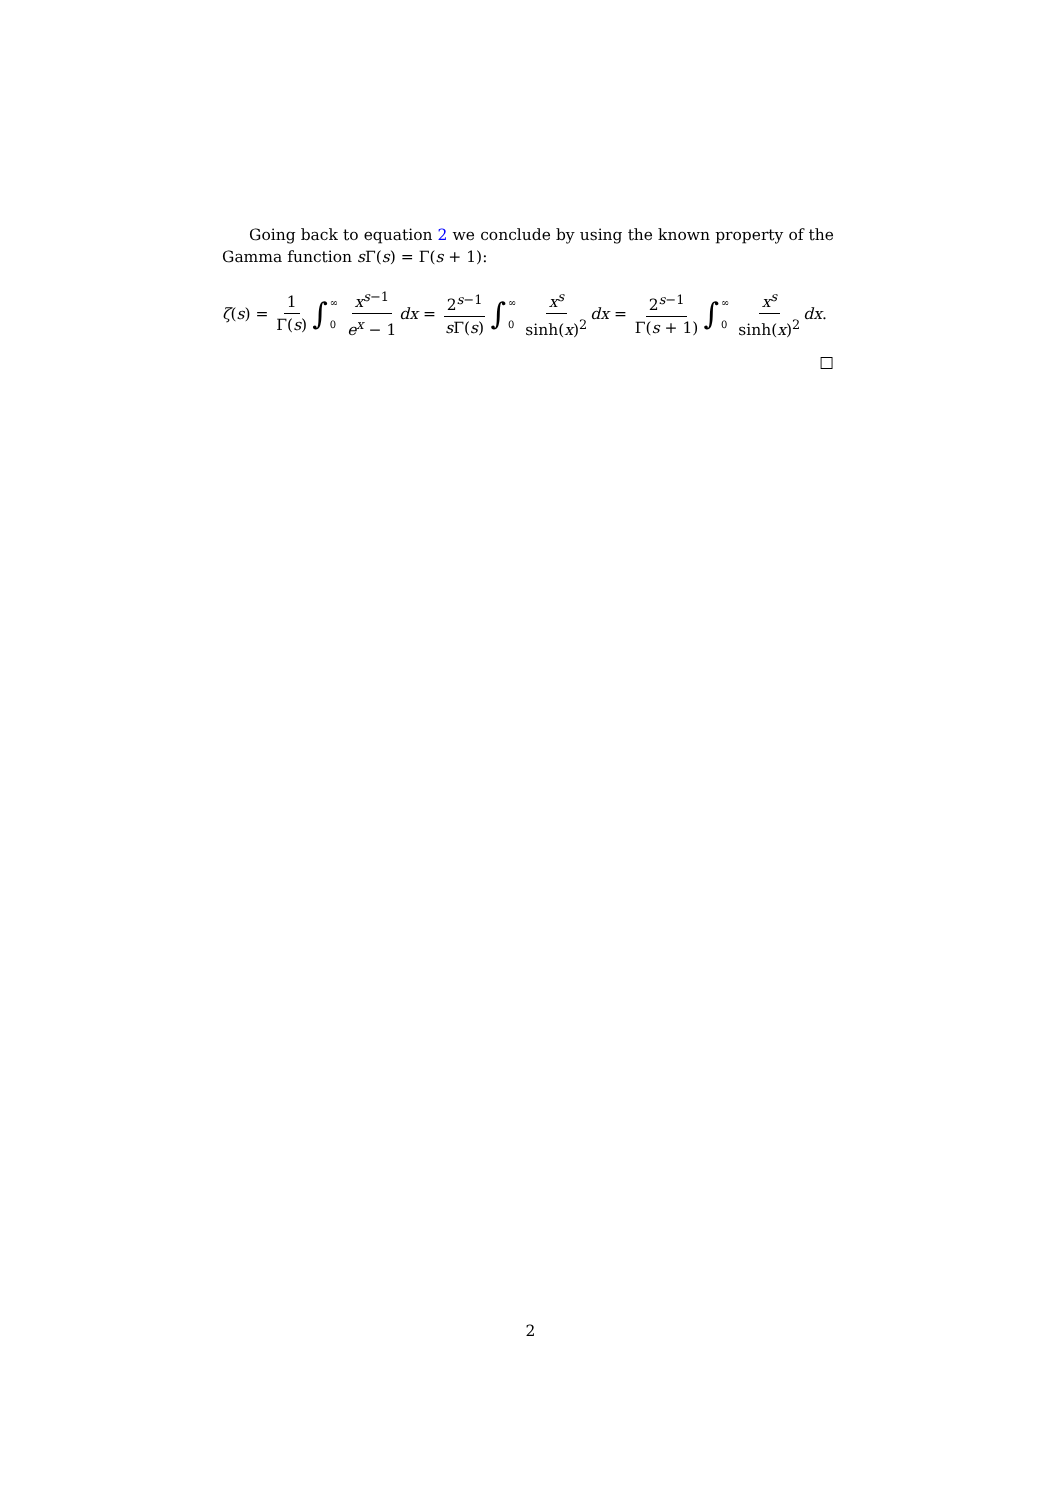Going back to equation 2 we conclude by using the known property of the Gamma function s Γ(s) = Γ(s + 1):
ζ (s) = 1 Γ(s) ∫ ∞ 0 x<sup>s−1</sup> e<sup>x</sup> − 1 dx = 2<sup>s−1</sup> s Γ(s) ∫ ∞ 0 x<sup>s</sup> sinh(x)<sup>2</sup> dx = 2<sup>s−1</sup> Γ(s + 1) ∫ ∞ 0 x<sup>s</sup> sinh(x)<sup>2</sup> dx.
□
2